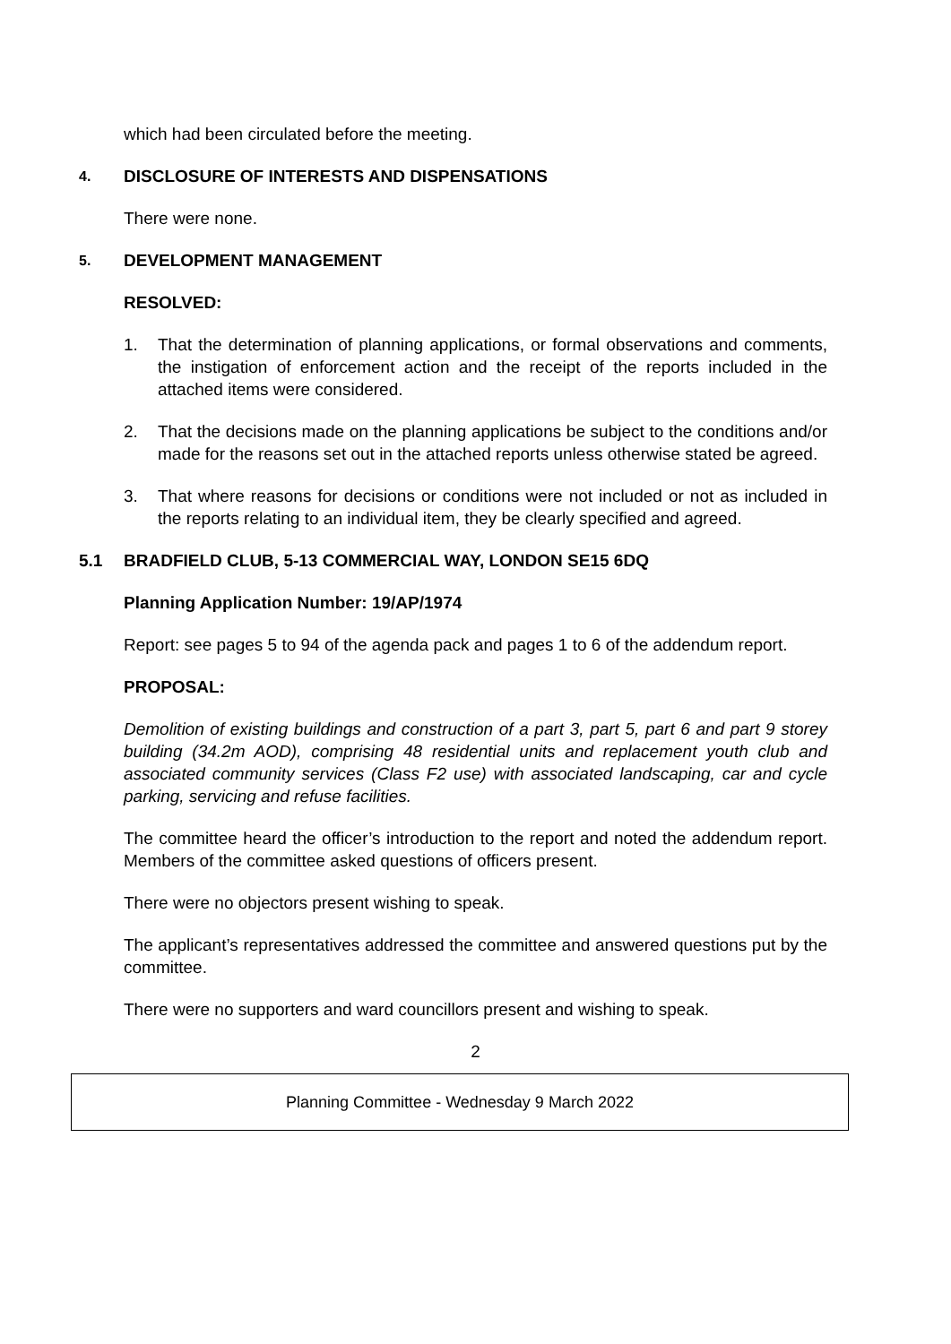which had been circulated before the meeting.
4. DISCLOSURE OF INTERESTS AND DISPENSATIONS
There were none.
5. DEVELOPMENT MANAGEMENT
RESOLVED:
1. That the determination of planning applications, or formal observations and comments, the instigation of enforcement action and the receipt of the reports included in the attached items were considered.
2. That the decisions made on the planning applications be subject to the conditions and/or made for the reasons set out in the attached reports unless otherwise stated be agreed.
3. That where reasons for decisions or conditions were not included or not as included in the reports relating to an individual item, they be clearly specified and agreed.
5.1 BRADFIELD CLUB, 5-13 COMMERCIAL WAY, LONDON SE15 6DQ
Planning Application Number: 19/AP/1974
Report: see pages 5 to 94 of the agenda pack and pages 1 to 6 of the addendum report.
PROPOSAL:
Demolition of existing buildings and construction of a part 3, part 5, part 6 and part 9 storey building (34.2m AOD), comprising 48 residential units and replacement youth club and associated community services (Class F2 use) with associated landscaping, car and cycle parking, servicing and refuse facilities.
The committee heard the officer’s introduction to the report and noted the addendum report. Members of the committee asked questions of officers present.
There were no objectors present wishing to speak.
The applicant’s representatives addressed the committee and answered questions put by the committee.
There were no supporters and ward councillors present and wishing to speak.
2
Planning Committee - Wednesday 9 March 2022